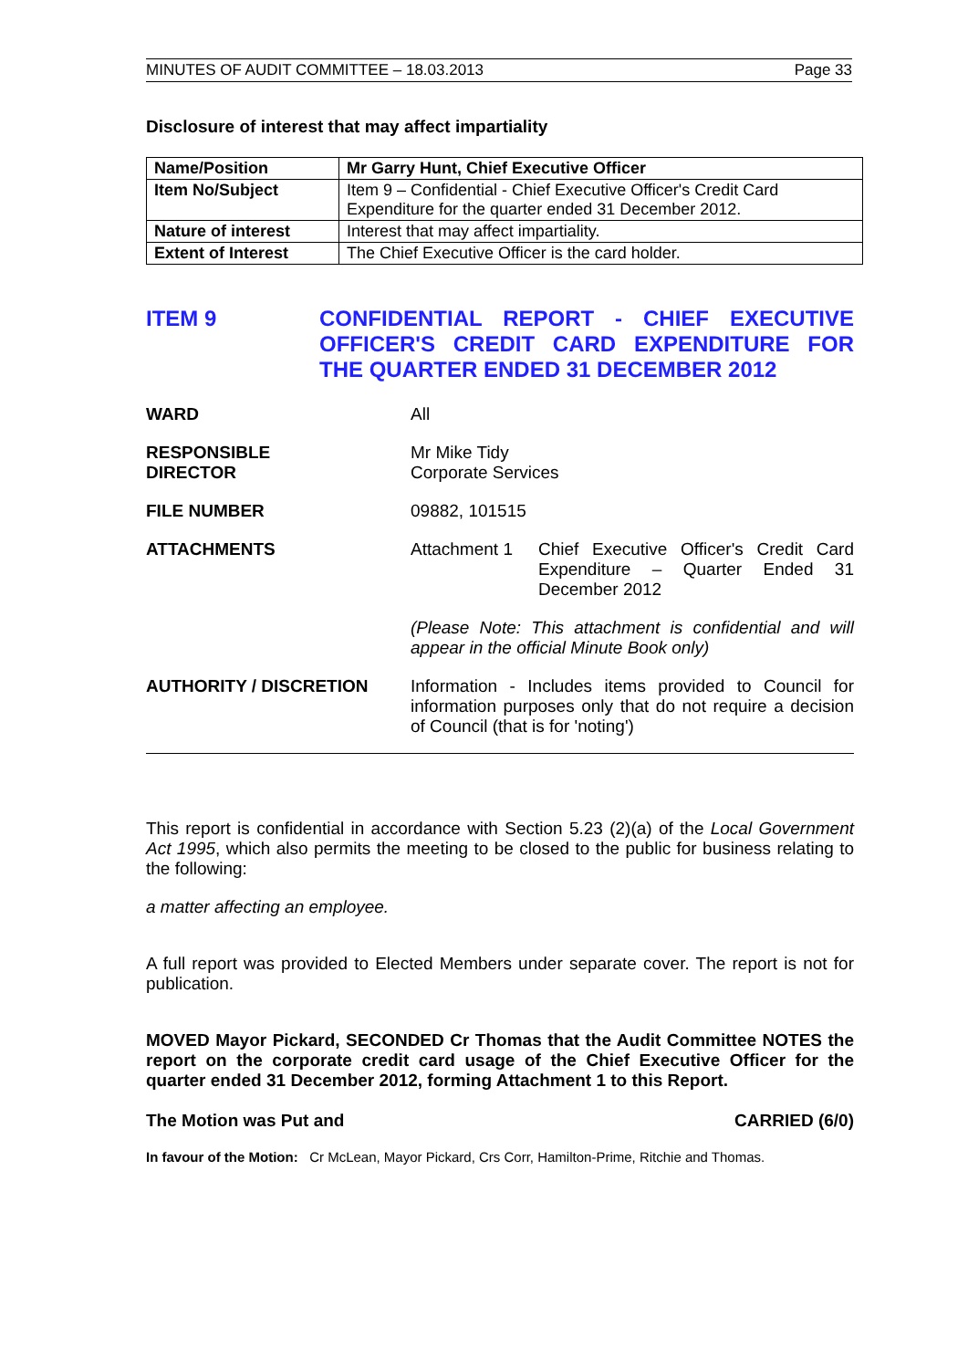MINUTES OF AUDIT COMMITTEE – 18.03.2013 Page 33
Disclosure of interest that may affect impartiality
| Name/Position | Mr Garry Hunt, Chief Executive Officer |
| Item No/Subject | Item 9 – Confidential - Chief Executive Officer's Credit Card Expenditure for the quarter ended 31 December 2012. |
| Nature of interest | Interest that may affect impartiality. |
| Extent of Interest | The Chief Executive Officer is the card holder. |
ITEM 9 CONFIDENTIAL REPORT - CHIEF EXECUTIVE OFFICER'S CREDIT CARD EXPENDITURE FOR THE QUARTER ENDED 31 DECEMBER 2012
WARD All
RESPONSIBLE
DIRECTOR
Mr Mike Tidy
Corporate Services
FILE NUMBER 09882, 101515
ATTACHMENTS Attachment 1 Chief Executive Officer's Credit Card Expenditure – Quarter Ended 31 December 2012
(Please Note: This attachment is confidential and will appear in the official Minute Book only)
AUTHORITY / DISCRETION Information - Includes items provided to Council for information purposes only that do not require a decision of Council (that is for 'noting')
This report is confidential in accordance with Section 5.23 (2)(a) of the Local Government Act 1995, which also permits the meeting to be closed to the public for business relating to the following:
a matter affecting an employee.
A full report was provided to Elected Members under separate cover. The report is not for publication.
MOVED Mayor Pickard, SECONDED Cr Thomas that the Audit Committee NOTES the report on the corporate credit card usage of the Chief Executive Officer for the quarter ended 31 December 2012, forming Attachment 1 to this Report.
The Motion was Put and CARRIED (6/0)
In favour of the Motion: Cr McLean, Mayor Pickard, Crs Corr, Hamilton-Prime, Ritchie and Thomas.